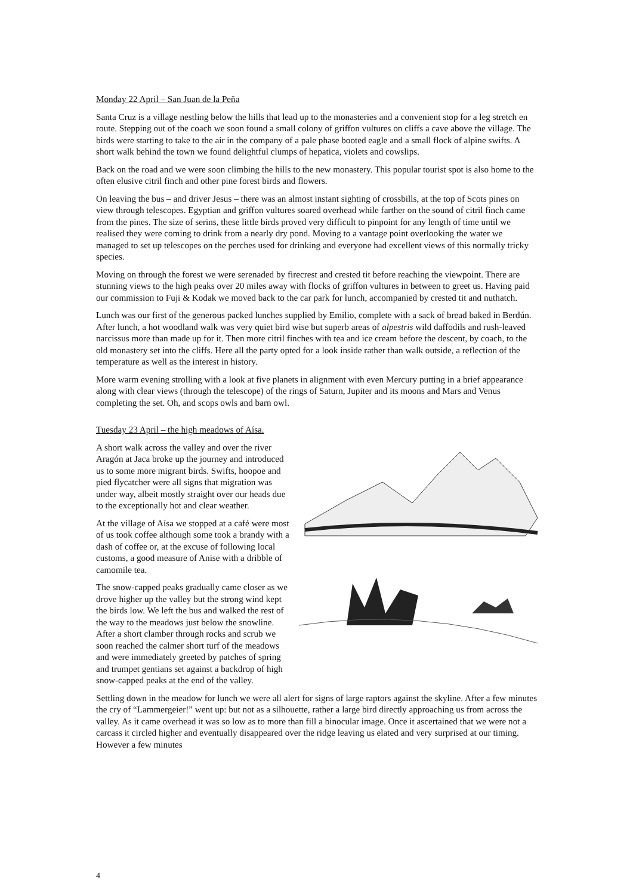Monday 22 April – San Juan de la Peña
Santa Cruz is a village nestling below the hills that lead up to the monasteries and a convenient stop for a leg stretch en route. Stepping out of the coach we soon found a small colony of griffon vultures on cliffs a cave above the village. The birds were starting to take to the air in the company of a pale phase booted eagle and a small flock of alpine swifts. A short walk behind the town we found delightful clumps of hepatica, violets and cowslips.
Back on the road and we were soon climbing the hills to the new monastery. This popular tourist spot is also home to the often elusive citril finch and other pine forest birds and flowers.
On leaving the bus – and driver Jesus – there was an almost instant sighting of crossbills, at the top of Scots pines on view through telescopes. Egyptian and griffon vultures soared overhead while farther on the sound of citril finch came from the pines. The size of serins, these little birds proved very difficult to pinpoint for any length of time until we realised they were coming to drink from a nearly dry pond. Moving to a vantage point overlooking the water we managed to set up telescopes on the perches used for drinking and everyone had excellent views of this normally tricky species.
Moving on through the forest we were serenaded by firecrest and crested tit before reaching the viewpoint. There are stunning views to the high peaks over 20 miles away with flocks of griffon vultures in between to greet us. Having paid our commission to Fuji & Kodak we moved back to the car park for lunch, accompanied by crested tit and nuthatch.
Lunch was our first of the generous packed lunches supplied by Emilio, complete with a sack of bread baked in Berdún. After lunch, a hot woodland walk was very quiet bird wise but superb areas of alpestris wild daffodils and rush-leaved narcissus more than made up for it. Then more citril finches with tea and ice cream before the descent, by coach, to the old monastery set into the cliffs. Here all the party opted for a look inside rather than walk outside, a reflection of the temperature as well as the interest in history.
More warm evening strolling with a look at five planets in alignment with even Mercury putting in a brief appearance along with clear views (through the telescope) of the rings of Saturn, Jupiter and its moons and Mars and Venus completing the set. Oh, and scops owls and barn owl.
Tuesday 23 April – the high meadows of Aísa.
A short walk across the valley and over the river Aragón at Jaca broke up the journey and introduced us to some more migrant birds. Swifts, hoopoe and pied flycatcher were all signs that migration was under way, albeit mostly straight over our heads due to the exceptionally hot and clear weather.
At the village of Aísa we stopped at a café were most of us took coffee although some took a brandy with a dash of coffee or, at the excuse of following local customs, a good measure of Anise with a dribble of camomile tea.
The snow-capped peaks gradually came closer as we drove higher up the valley but the strong wind kept the birds low. We left the bus and walked the rest of the way to the meadows just below the snowline. After a short clamber through rocks and scrub we soon reached the calmer short turf of the meadows and were immediately greeted by patches of spring and trumpet gentians set against a backdrop of high snow-capped peaks at the end of the valley.
Settling down in the meadow for lunch we were all alert for signs of large raptors against the skyline. After a few minutes the cry of “Lammergeier!” went up: but not as a silhouette, rather a large bird directly approaching us from across the valley. As it came overhead it was so low as to more than fill a binocular image. Once it ascertained that we were not a carcass it circled higher and eventually disappeared over the ridge leaving us elated and very surprised at our timing. However a few minutes
4